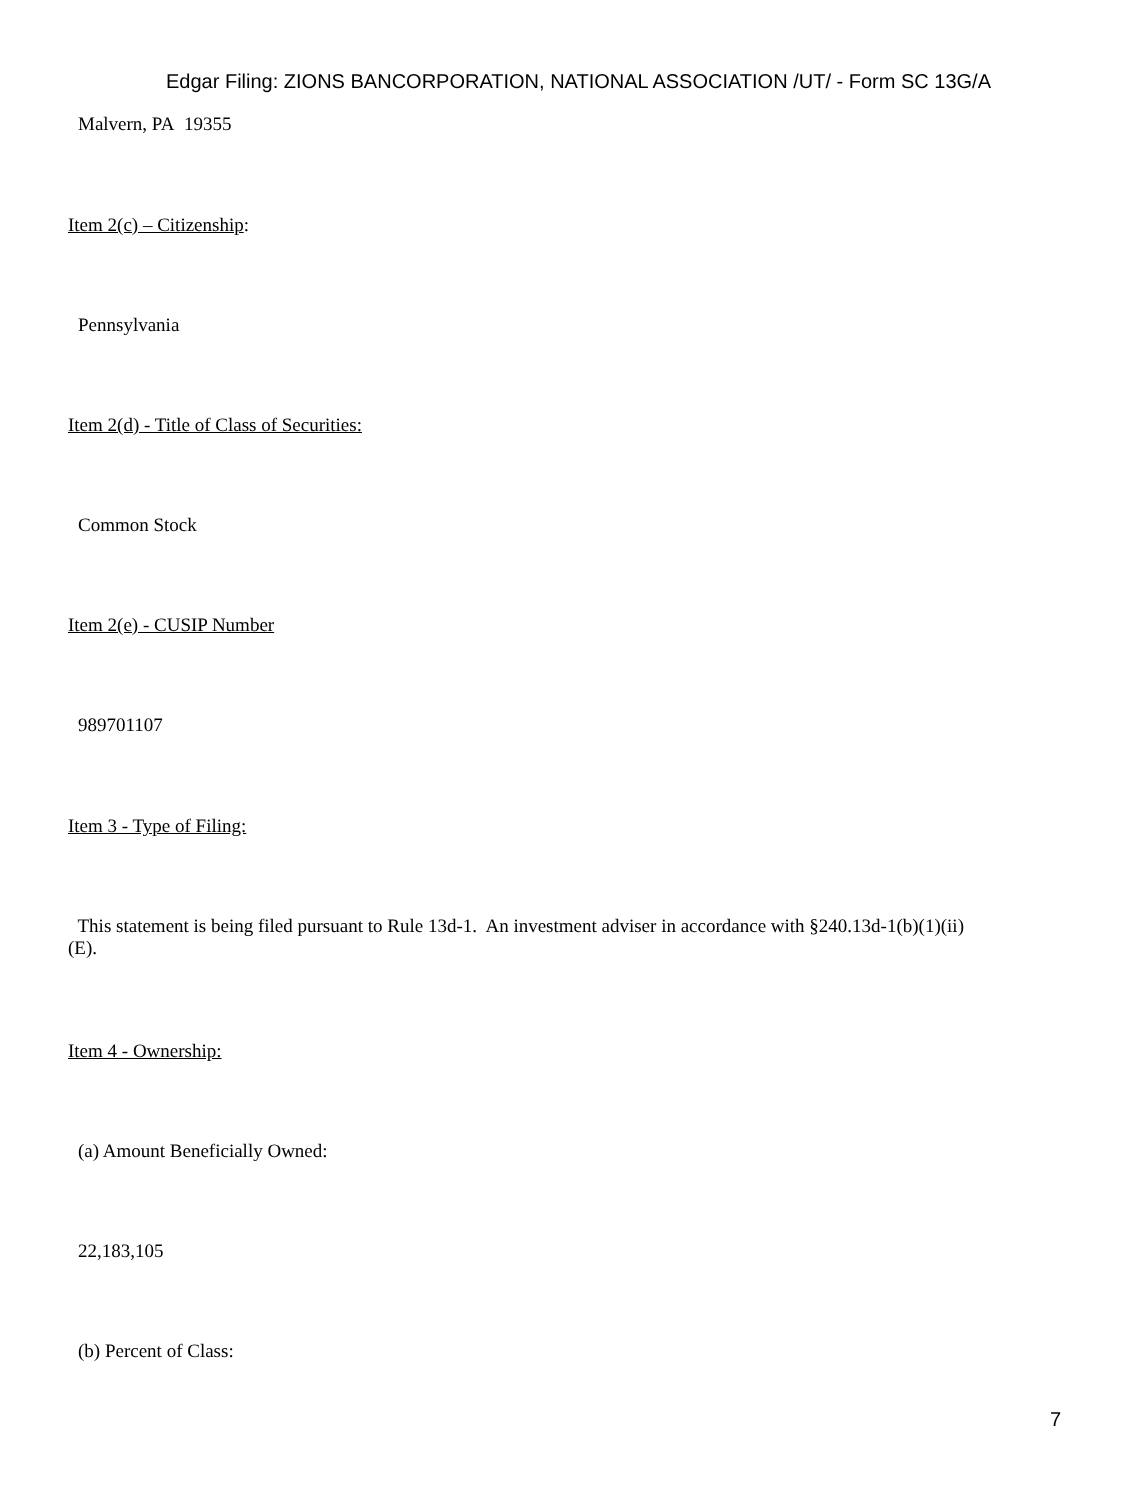Edgar Filing: ZIONS BANCORPORATION, NATIONAL ASSOCIATION /UT/ - Form SC 13G/A
Malvern, PA 19355
Item 2(c) – Citizenship:
Pennsylvania
Item 2(d) - Title of Class of Securities:
Common Stock
Item 2(e) - CUSIP Number
989701107
Item 3 - Type of Filing:
This statement is being filed pursuant to Rule 13d-1. An investment adviser in accordance with §240.13d-1(b)(1)(ii)(E).
Item 4 - Ownership:
(a) Amount Beneficially Owned:
22,183,105
(b) Percent of Class:
7